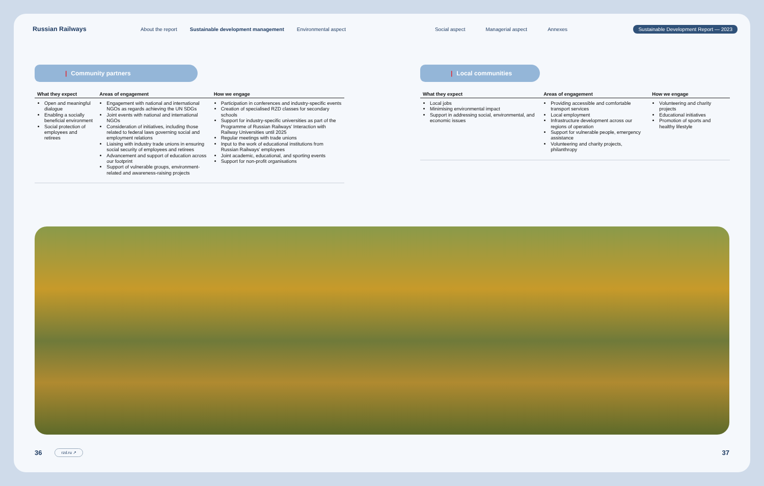Russian Railways About the report Sustainable development management Environmental aspect Social aspect Managerial aspect Annexes Sustainable Development Report — 2023
| Community partners
| What they expect | Areas of engagement | How we engage |
| --- | --- | --- |
| Open and meaningful dialogue Enabling a socially beneficial environment Social protection of employees and retirees | Engagement with national and international NGOs as regards achieving the UN SDGs Joint events with national and international NGOs Consideration of initiatives, including those related to federal laws governing social and employment relations Liaising with industry trade unions in ensuring social security of employees and retirees Advancement and support of education across our footprint Support of vulnerable groups, environment-related and awareness-raising projects | Participation in conferences and industry-specific events Creation of specialised RZD classes for secondary schools Support for industry-specific universities as part of the Programme of Russian Railways’ Interaction with Railway Universities until 2025 Regular meetings with trade unions Input to the work of educational institutions from Russian Railways’ employees Joint academic, educational, and sporting events Support for non-profit organisations |
| Local communities
| What they expect | Areas of engagement | How we engage |
| --- | --- | --- |
| Local jobs Minimising environmental impact Support in addressing social, environmental, and economic issues | Providing accessible and comfortable transport services Local employment Infrastructure development across our regions of operation Support for vulnerable people, emergency assistance Volunteering and charity projects, philanthropy | Volunteering and charity projects Educational initiatives Promotion of sports and healthy lifestyle |
36 rzd.ru ↗ 37